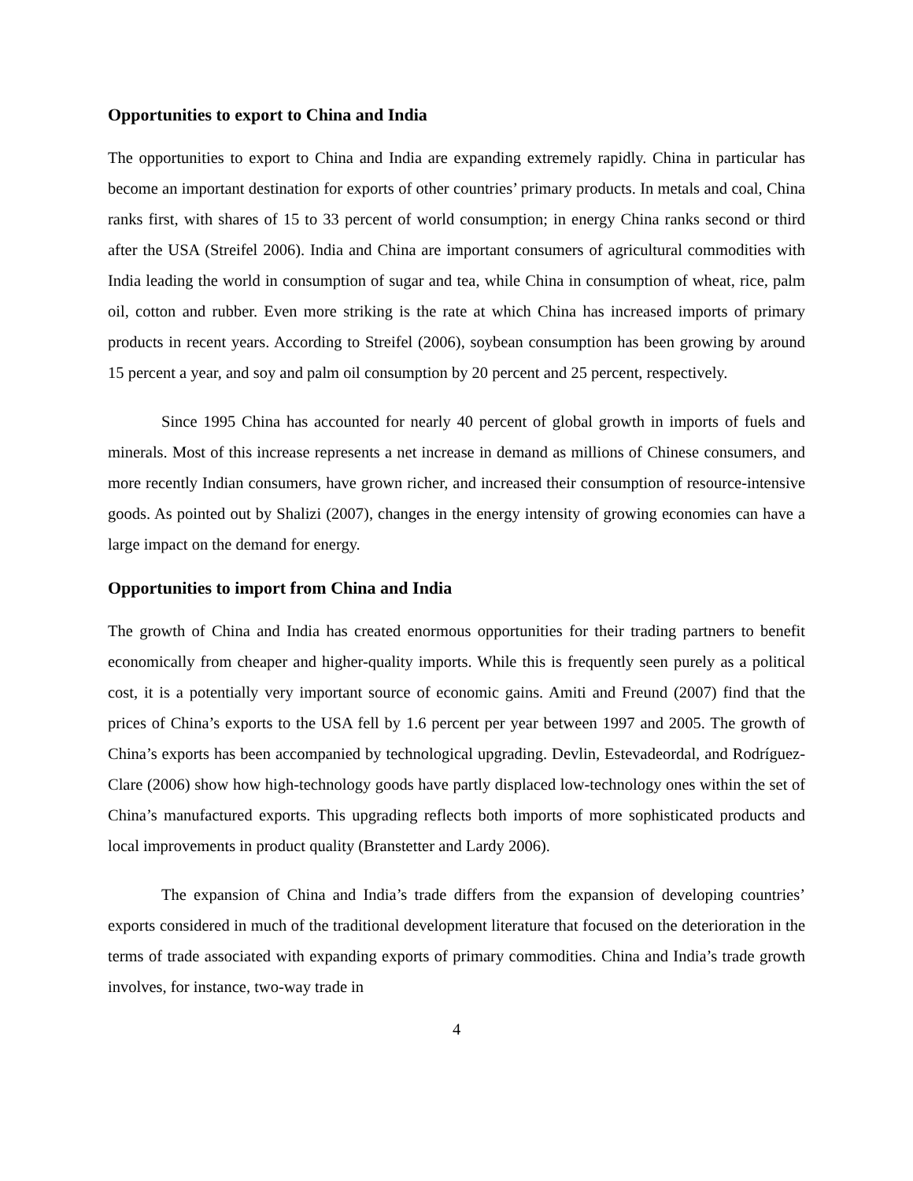Opportunities to export to China and India
The opportunities to export to China and India are expanding extremely rapidly. China in particular has become an important destination for exports of other countries’ primary products. In metals and coal, China ranks first, with shares of 15 to 33 percent of world consumption; in energy China ranks second or third after the USA (Streifel 2006). India and China are important consumers of agricultural commodities with India leading the world in consumption of sugar and tea, while China in consumption of wheat, rice, palm oil, cotton and rubber. Even more striking is the rate at which China has increased imports of primary products in recent years. According to Streifel (2006), soybean consumption has been growing by around 15 percent a year, and soy and palm oil consumption by 20 percent and 25 percent, respectively.
Since 1995 China has accounted for nearly 40 percent of global growth in imports of fuels and minerals. Most of this increase represents a net increase in demand as millions of Chinese consumers, and more recently Indian consumers, have grown richer, and increased their consumption of resource-intensive goods. As pointed out by Shalizi (2007), changes in the energy intensity of growing economies can have a large impact on the demand for energy.
Opportunities to import from China and India
The growth of China and India has created enormous opportunities for their trading partners to benefit economically from cheaper and higher-quality imports. While this is frequently seen purely as a political cost, it is a potentially very important source of economic gains. Amiti and Freund (2007) find that the prices of China’s exports to the USA fell by 1.6 percent per year between 1997 and 2005. The growth of China’s exports has been accompanied by technological upgrading. Devlin, Estevadeordal, and Rodríguez-Clare (2006) show how high-technology goods have partly displaced low-technology ones within the set of China’s manufactured exports. This upgrading reflects both imports of more sophisticated products and local improvements in product quality (Branstetter and Lardy 2006).
The expansion of China and India’s trade differs from the expansion of developing countries’ exports considered in much of the traditional development literature that focused on the deterioration in the terms of trade associated with expanding exports of primary commodities. China and India’s trade growth involves, for instance, two-way trade in
4